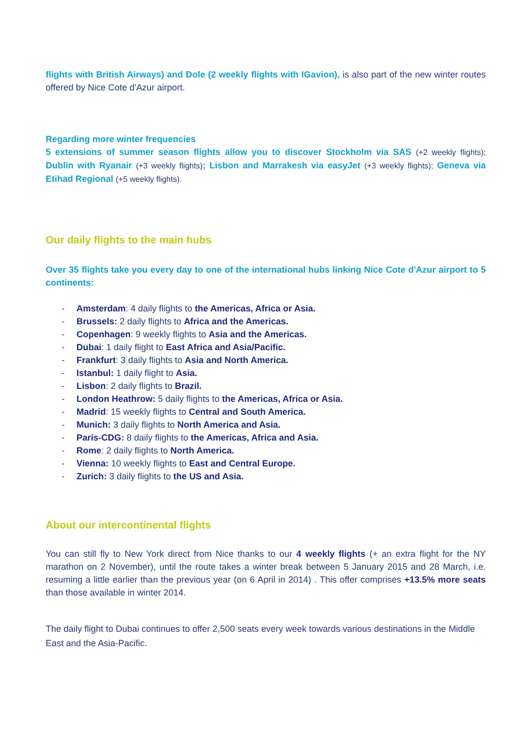flights with British Airways) and Dole (2 weekly flights with IGavion), is also part of the new winter routes offered by Nice Cote d'Azur airport.
Regarding more winter frequencies
5 extensions of summer season flights allow you to discover Stockholm via SAS (+2 weekly flights); Dublin with Ryanair (+3 weekly flights); Lisbon and Marrakesh via easyJet (+3 weekly flights); Geneva via Etihad Regional (+5 weekly flights).
Our daily flights to the main hubs
Over 35 flights take you every day to one of the international hubs linking Nice Cote d'Azur airport to 5 continents:
- Amsterdam: 4 daily flights to the Americas, Africa or Asia.
- Brussels: 2 daily flights to Africa and the Americas.
- Copenhagen: 9 weekly flights to Asia and the Americas.
- Dubai: 1 daily flight to East Africa and Asia/Pacific.
- Frankfurt: 3 daily flights to Asia and North America.
- Istanbul: 1 daily flight to Asia.
- Lisbon: 2 daily flights to Brazil.
- London Heathrow: 5 daily flights to the Americas, Africa or Asia.
- Madrid: 15 weekly flights to Central and South America.
- Munich: 3 daily flights to North America and Asia.
- Paris-CDG: 8 daily flights to the Americas, Africa and Asia.
- Rome: 2 daily flights to North America.
- Vienna: 10 weekly flights to East and Central Europe.
- Zurich: 3 daily flights to the US and Asia.
About our intercontinental flights
You can still fly to New York direct from Nice thanks to our 4 weekly flights (+ an extra flight for the NY marathon on 2 November), until the route takes a winter break between 5 January 2015 and 28 March, i.e. resuming a little earlier than the previous year (on 6 April in 2014) . This offer comprises +13.5% more seats than those available in winter 2014.
The daily flight to Dubai continues to offer 2,500 seats every week towards various destinations in the Middle East and the Asia-Pacific.